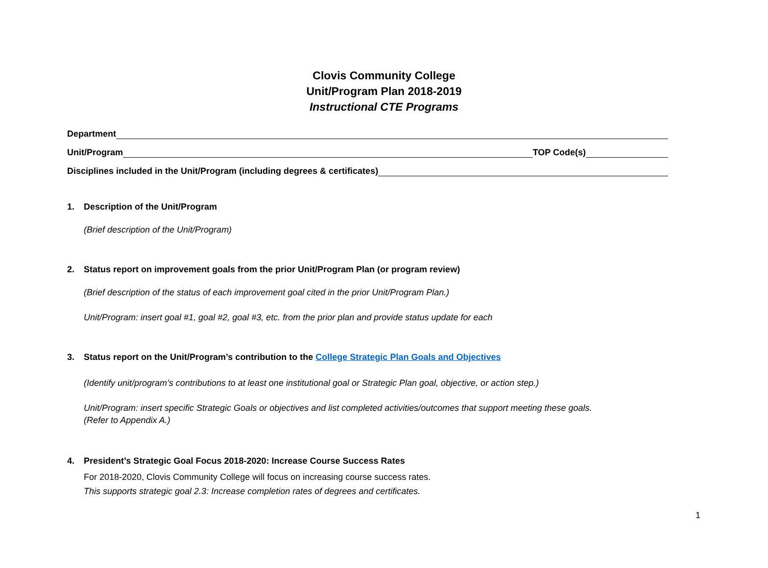Clovis Community College
Unit/Program Plan 2018-2019
Instructional CTE Programs
Department
Unit/Program TOP Code(s)
Disciplines included in the Unit/Program (including degrees & certificates)
1. Description of the Unit/Program
(Brief description of the Unit/Program)
2. Status report on improvement goals from the prior Unit/Program Plan (or program review)
(Brief description of the status of each improvement goal cited in the prior Unit/Program Plan.)
Unit/Program: insert goal #1, goal #2, goal #3, etc. from the prior plan and provide status update for each
3. Status report on the Unit/Program’s contribution to the College Strategic Plan Goals and Objectives
(Identify unit/program’s contributions to at least one institutional goal or Strategic Plan goal, objective, or action step.)
Unit/Program: insert specific Strategic Goals or objectives and list completed activities/outcomes that support meeting these goals.
(Refer to Appendix A.)
4. President’s Strategic Goal Focus 2018-2020: Increase Course Success Rates
For 2018-2020, Clovis Community College will focus on increasing course success rates.
This supports strategic goal 2.3: Increase completion rates of degrees and certificates.
1